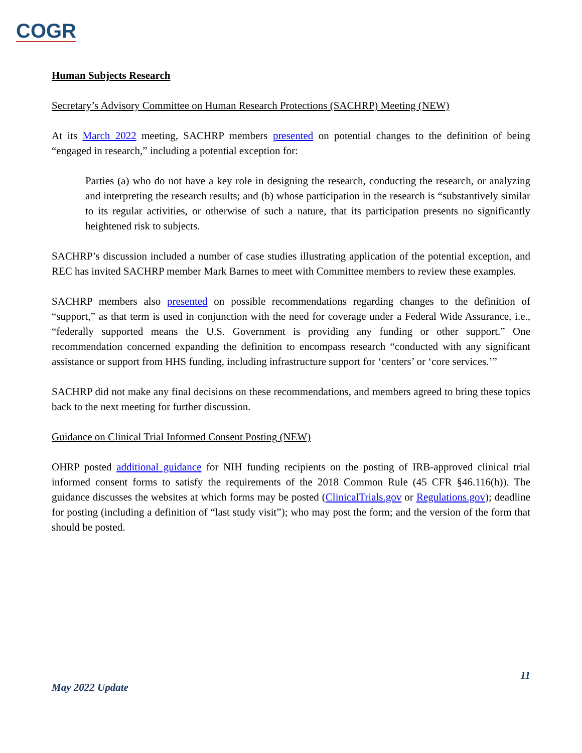COGR
Human Subjects Research
Secretary’s Advisory Committee on Human Research Protections (SACHRP) Meeting (NEW)
At its March 2022 meeting, SACHRP members presented on potential changes to the definition of being “engaged in research,” including a potential exception for:
Parties (a) who do not have a key role in designing the research, conducting the research, or analyzing and interpreting the research results; and (b) whose participation in the research is “substantively similar to its regular activities, or otherwise of such a nature, that its participation presents no significantly heightened risk to subjects.
SACHRP’s discussion included a number of case studies illustrating application of the potential exception, and REC has invited SACHRP member Mark Barnes to meet with Committee members to review these examples.
SACHRP members also presented on possible recommendations regarding changes to the definition of “support,” as that term is used in conjunction with the need for coverage under a Federal Wide Assurance, i.e., “federally supported means the U.S. Government is providing any funding or other support.” One recommendation concerned expanding the definition to encompass research “conducted with any significant assistance or support from HHS funding, including infrastructure support for ‘centers’ or ‘core services.’”
SACHRP did not make any final decisions on these recommendations, and members agreed to bring these topics back to the next meeting for further discussion.
Guidance on Clinical Trial Informed Consent Posting (NEW)
OHRP posted additional guidance for NIH funding recipients on the posting of IRB-approved clinical trial informed consent forms to satisfy the requirements of the 2018 Common Rule (45 CFR §46.116(h)). The guidance discusses the websites at which forms may be posted (ClinicalTrials.gov or Regulations.gov); deadline for posting (including a definition of “last study visit”); who may post the form; and the version of the form that should be posted.
11
May 2022 Update